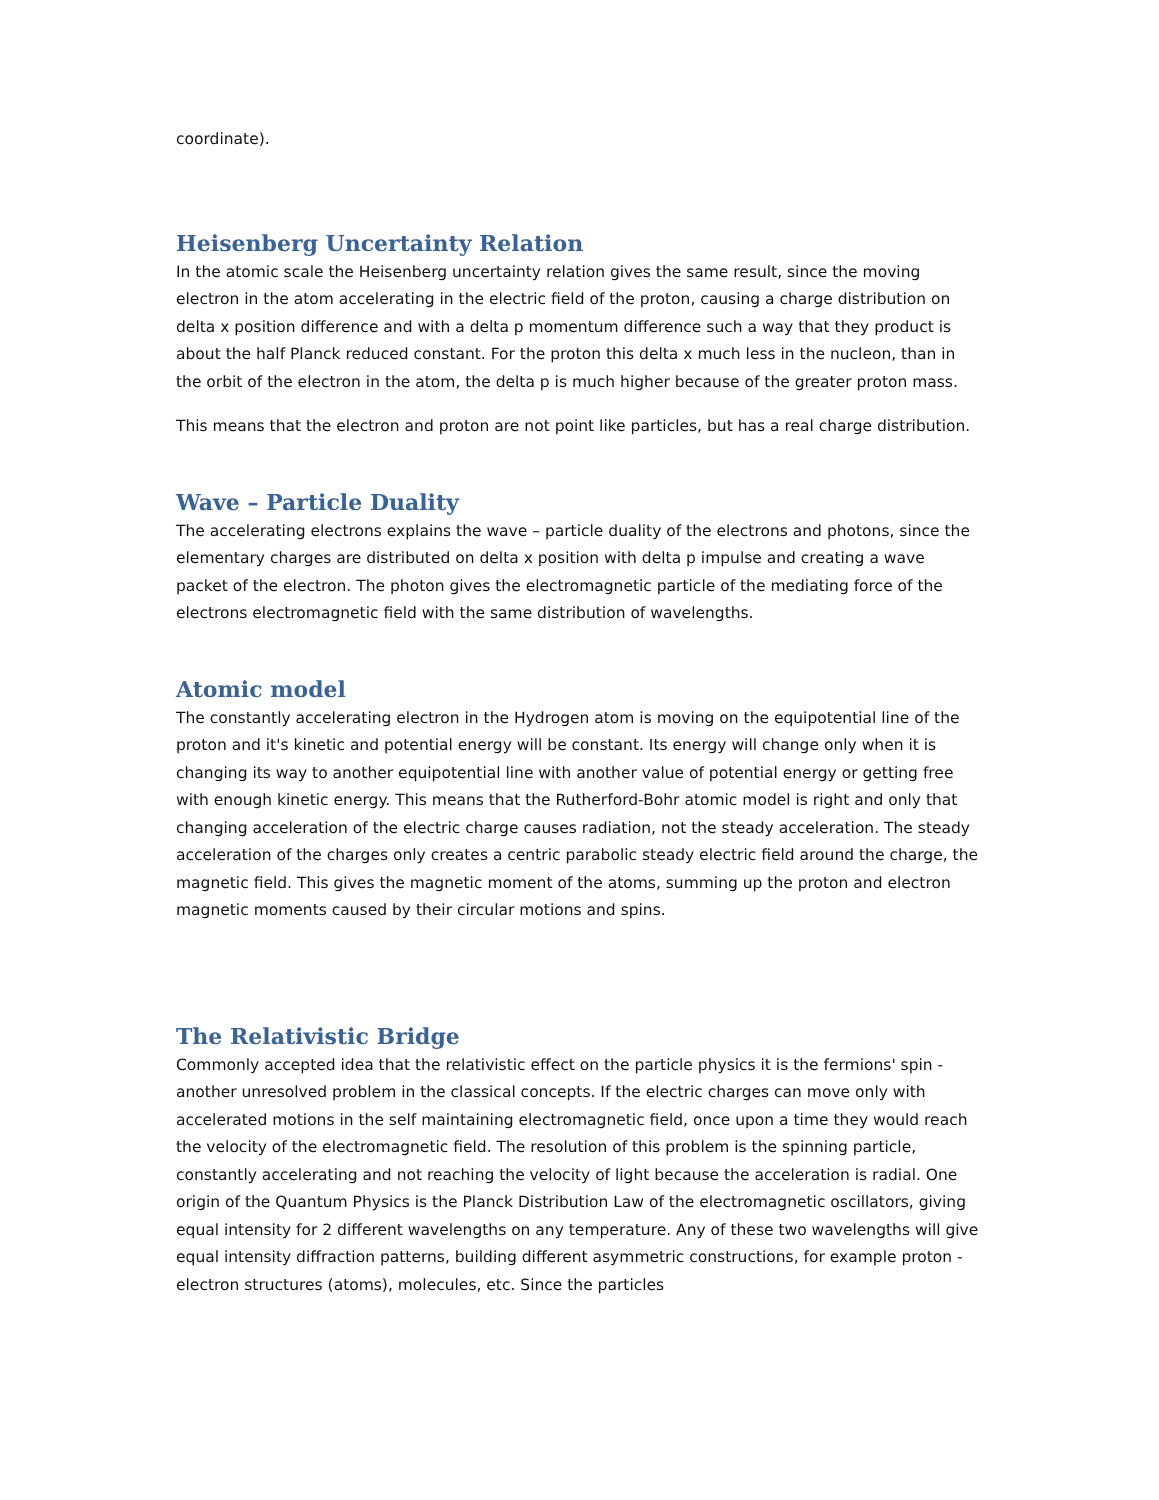coordinate).
Heisenberg Uncertainty Relation
In the atomic scale the Heisenberg uncertainty relation gives the same result, since the moving electron in the atom accelerating in the electric field of the proton, causing a charge distribution on delta x position difference and with a delta p momentum difference such a way that they product is about the half Planck reduced constant. For the proton this delta x much less in the nucleon, than in the orbit of the electron in the atom, the delta p is much higher because of the greater proton mass.
This means that the electron and proton are not point like particles, but has a real charge distribution.
Wave – Particle Duality
The accelerating electrons explains the wave – particle duality of the electrons and photons, since the elementary charges are distributed on delta x position with delta p impulse and creating a wave packet of the electron. The photon gives the electromagnetic particle of the mediating force of the electrons electromagnetic field with the same distribution of wavelengths.
Atomic model
The constantly accelerating electron in the Hydrogen atom is moving on the equipotential line of the proton and it's kinetic and potential energy will be constant. Its energy will change only when it is changing its way to another equipotential line with another value of potential energy or getting free with enough kinetic energy. This means that the Rutherford-Bohr atomic model is right and only that changing acceleration of the electric charge causes radiation, not the steady acceleration. The steady acceleration of the charges only creates a centric parabolic steady electric field around the charge, the magnetic field. This gives the magnetic moment of the atoms, summing up the proton and electron magnetic moments caused by their circular motions and spins.
The Relativistic Bridge
Commonly accepted idea that the relativistic effect on the particle physics it is the fermions' spin - another unresolved problem in the classical concepts. If the electric charges can move only with accelerated motions in the self maintaining electromagnetic field, once upon a time they would reach the velocity of the electromagnetic field. The resolution of this problem is the spinning particle, constantly accelerating and not reaching the velocity of light because the acceleration is radial. One origin of the Quantum Physics is the Planck Distribution Law of the electromagnetic oscillators, giving equal intensity for 2 different wavelengths on any temperature. Any of these two wavelengths will give equal intensity diffraction patterns, building different asymmetric constructions, for example proton - electron structures (atoms), molecules, etc. Since the particles